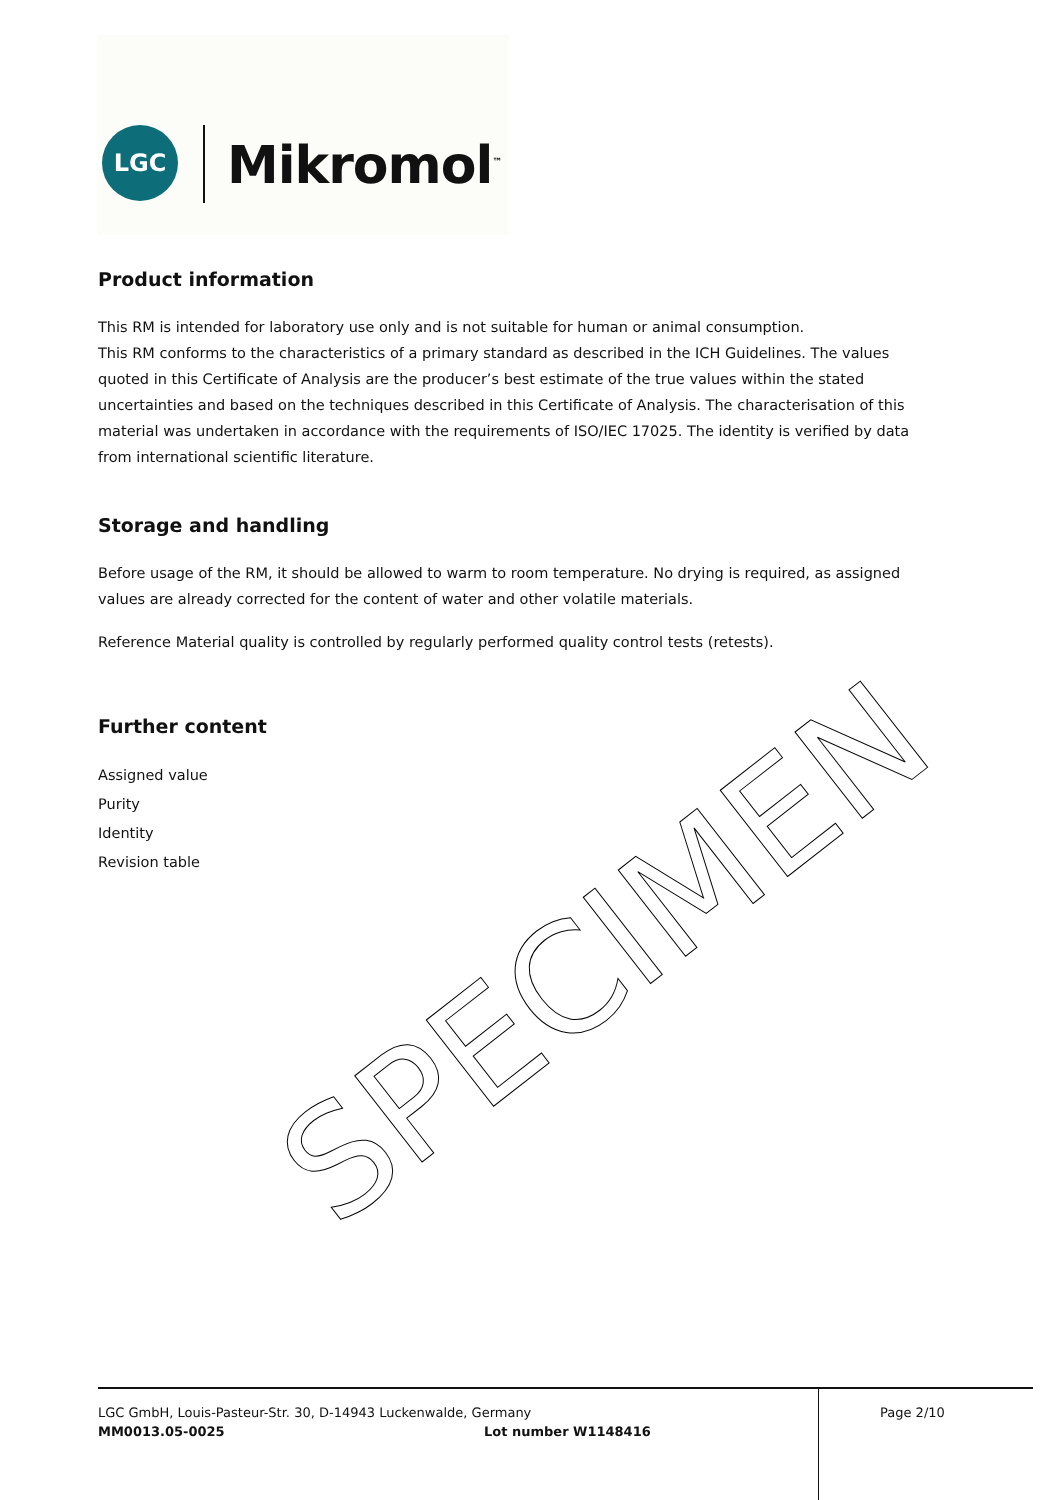LGC Mikromol<sup>™</sup>
Product information
This RM is intended for laboratory use only and is not suitable for human or animal consumption.
This RM conforms to the characteristics of a primary standard as described in the ICH Guidelines. The values quoted in this Certificate of Analysis are the producer’s best estimate of the true values within the stated uncertainties and based on the techniques described in this Certificate of Analysis. The characterisation of this material was undertaken in accordance with the requirements of ISO/IEC 17025. The identity is verified by data from international scientific literature.
Storage and handling
Before usage of the RM, it should be allowed to warm to room temperature. No drying is required, as assigned values are already corrected for the content of water and other volatile materials.
Reference Material quality is controlled by regularly performed quality control tests (retests).
Further content
Assigned value
Purity
Identity
Revision table
SPECIMEN
LGC GmbH, Louis-Pasteur-Str. 30, D-14943 Luckenwalde, Germany Page 2/10
MM0013.05-0025 Lot number W1148416